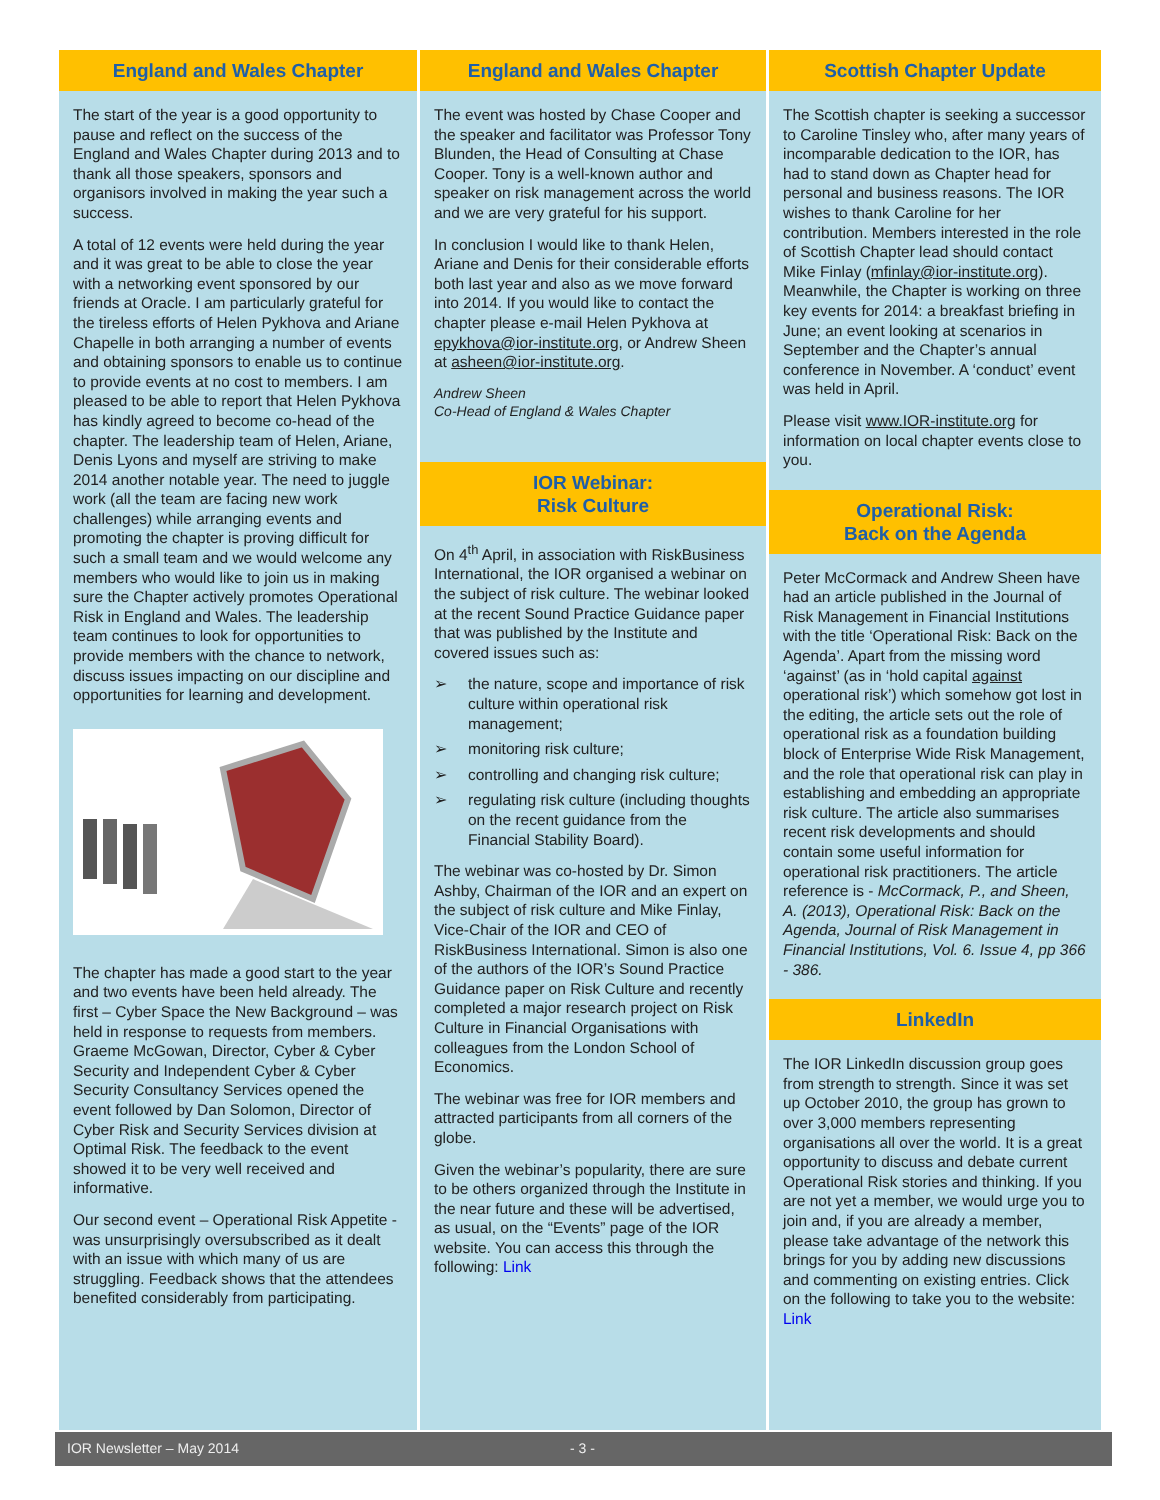England and Wales Chapter
The start of the year is a good opportunity to pause and reflect on the success of the England and Wales Chapter during 2013 and to thank all those speakers, sponsors and organisors involved in making the year such a success.
A total of 12 events were held during the year and it was great to be able to close the year with a networking event sponsored by our friends at Oracle. I am particularly grateful for the tireless efforts of Helen Pykhova and Ariane Chapelle in both arranging a number of events and obtaining sponsors to enable us to continue to provide events at no cost to members. I am pleased to be able to report that Helen Pykhova has kindly agreed to become co-head of the chapter. The leadership team of Helen, Ariane, Denis Lyons and myself are striving to make 2014 another notable year. The need to juggle work (all the team are facing new work challenges) while arranging events and promoting the chapter is proving difficult for such a small team and we would welcome any members who would like to join us in making sure the Chapter actively promotes Operational Risk in England and Wales. The leadership team continues to look for opportunities to provide members with the chance to network, discuss issues impacting on our discipline and opportunities for learning and development.
The chapter has made a good start to the year and two events have been held already. The first – Cyber Space the New Background – was held in response to requests from members. Graeme McGowan, Director, Cyber & Cyber Security and Independent Cyber & Cyber Security Consultancy Services opened the event followed by Dan Solomon, Director of Cyber Risk and Security Services division at Optimal Risk. The feedback to the event showed it to be very well received and informative.
Our second event – Operational Risk Appetite - was unsurprisingly oversubscribed as it dealt with an issue with which many of us are struggling. Feedback shows that the attendees benefited considerably from participating.
England and Wales Chapter
The event was hosted by Chase Cooper and the speaker and facilitator was Professor Tony Blunden, the Head of Consulting at Chase Cooper. Tony is a well-known author and speaker on risk management across the world and we are very grateful for his support.
In conclusion I would like to thank Helen, Ariane and Denis for their considerable efforts both last year and also as we move forward into 2014. If you would like to contact the chapter please e-mail Helen Pykhova at epykhova@ior-institute.org, or Andrew Sheen at asheen@ior-institute.org.
Andrew Sheen
Co-Head of England & Wales Chapter
IOR Webinar:
Risk Culture
On 4<sup>th</sup> April, in association with RiskBusiness International, the IOR organised a webinar on the subject of risk culture. The webinar looked at the recent Sound Practice Guidance paper that was published by the Institute and covered issues such as:
➢ the nature, scope and importance of risk culture within operational risk management;
➢ monitoring risk culture;
➢ controlling and changing risk culture;
➢ regulating risk culture (including thoughts on the recent guidance from the Financial Stability Board).
The webinar was co-hosted by Dr. Simon Ashby, Chairman of the IOR and an expert on the subject of risk culture and Mike Finlay, Vice-Chair of the IOR and CEO of RiskBusiness International. Simon is also one of the authors of the IOR’s Sound Practice Guidance paper on Risk Culture and recently completed a major research project on Risk Culture in Financial Organisations with colleagues from the London School of Economics.
The webinar was free for IOR members and attracted participants from all corners of the globe.
Given the webinar’s popularity, there are sure to be others organized through the Institute in the near future and these will be advertised, as usual, on the “Events” page of the IOR website. You can access this through the following: Link
Scottish Chapter Update
The Scottish chapter is seeking a successor to Caroline Tinsley who, after many years of incomparable dedication to the IOR, has had to stand down as Chapter head for personal and business reasons. The IOR wishes to thank Caroline for her contribution. Members interested in the role of Scottish Chapter lead should contact Mike Finlay (mfinlay@ior-institute.org). Meanwhile, the Chapter is working on three key events for 2014: a breakfast briefing in June; an event looking at scenarios in September and the Chapter’s annual conference in November. A ‘conduct’ event was held in April.
Please visit www.IOR-institute.org for information on local chapter events close to you.
Operational Risk:
Back on the Agenda
Peter McCormack and Andrew Sheen have had an article published in the Journal of Risk Management in Financial Institutions with the title ‘Operational Risk: Back on the Agenda’. Apart from the missing word ‘against’ (as in ‘hold capital against operational risk’) which somehow got lost in the editing, the article sets out the role of operational risk as a foundation building block of Enterprise Wide Risk Management, and the role that operational risk can play in establishing and embedding an appropriate risk culture. The article also summarises recent risk developments and should contain some useful information for operational risk practitioners. The article reference is - McCormack, P., and Sheen, A. (2013), Operational Risk: Back on the Agenda, Journal of Risk Management in Financial Institutions, Vol. 6. Issue 4, pp 366 - 386.
LinkedIn
The IOR LinkedIn discussion group goes from strength to strength. Since it was set up October 2010, the group has grown to over 3,000 members representing organisations all over the world. It is a great opportunity to discuss and debate current Operational Risk stories and thinking. If you are not yet a member, we would urge you to join and, if you are already a member, please take advantage of the network this brings for you by adding new discussions and commenting on existing entries. Click on the following to take you to the website: Link
IOR Newsletter – May 2014 - 3 -